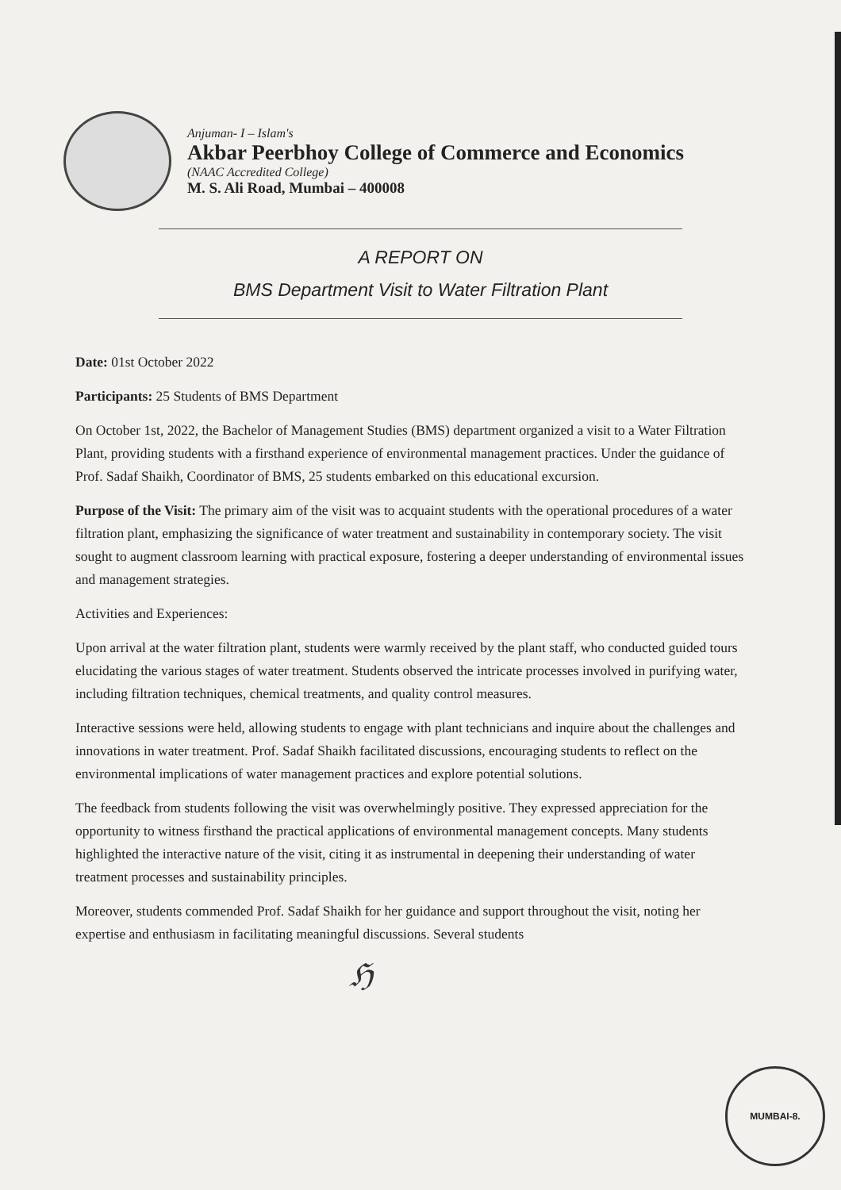Anjuman- I – Islam's
Akbar Peerbhoy College of Commerce and Economics
(NAAC Accredited College)
M. S. Ali Road, Mumbai – 400008
A REPORT ON
BMS Department Visit to Water Filtration Plant
Date: 01st October 2022
Participants: 25 Students of BMS Department
On October 1st, 2022, the Bachelor of Management Studies (BMS) department organized a visit to a Water Filtration Plant, providing students with a firsthand experience of environmental management practices. Under the guidance of Prof. Sadaf Shaikh, Coordinator of BMS, 25 students embarked on this educational excursion.
Purpose of the Visit: The primary aim of the visit was to acquaint students with the operational procedures of a water filtration plant, emphasizing the significance of water treatment and sustainability in contemporary society. The visit sought to augment classroom learning with practical exposure, fostering a deeper understanding of environmental issues and management strategies.
Activities and Experiences:
Upon arrival at the water filtration plant, students were warmly received by the plant staff, who conducted guided tours elucidating the various stages of water treatment. Students observed the intricate processes involved in purifying water, including filtration techniques, chemical treatments, and quality control measures.
Interactive sessions were held, allowing students to engage with plant technicians and inquire about the challenges and innovations in water treatment. Prof. Sadaf Shaikh facilitated discussions, encouraging students to reflect on the environmental implications of water management practices and explore potential solutions.
The feedback from students following the visit was overwhelmingly positive. They expressed appreciation for the opportunity to witness firsthand the practical applications of environmental management concepts. Many students highlighted the interactive nature of the visit, citing it as instrumental in deepening their understanding of water treatment processes and sustainability principles.
Moreover, students commended Prof. Sadaf Shaikh for her guidance and support throughout the visit, noting her expertise and enthusiasm in facilitating meaningful discussions. Several students
ℌ
MUMBAI-8.